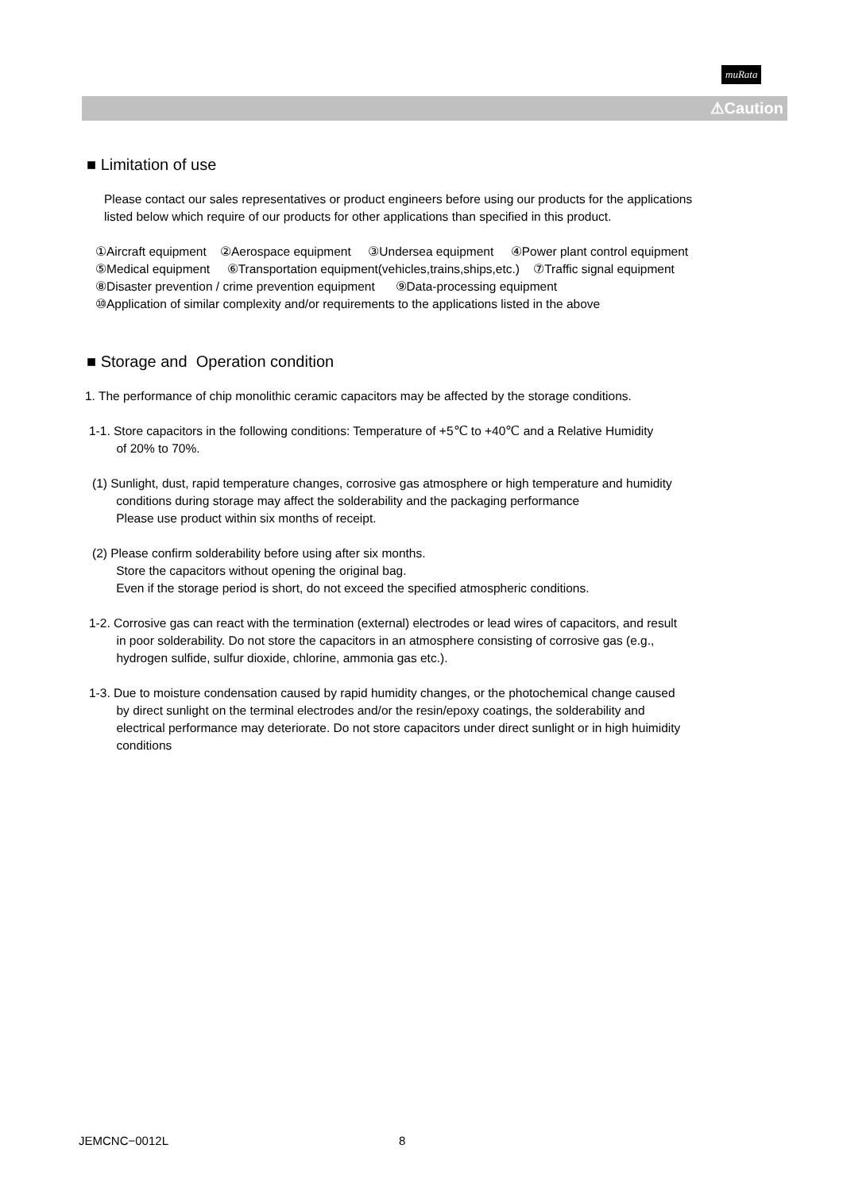muRata
⚠Caution
■ Limitation of use
Please contact our sales representatives or product engineers before using our products for the applications
listed below which require of our products for other applications than specified in this product.
①Aircraft equipment ②Aerospace equipment ③Undersea equipment ④Power plant control equipment
⑤Medical equipment ⑥Transportation equipment(vehicles,trains,ships,etc.) ⑦Traffic signal equipment
⑧Disaster prevention / crime prevention equipment ⑨Data-processing equipment
⑩Application of similar complexity and/or requirements to the applications listed in the above
■ Storage and Operation condition
1. The performance of chip monolithic ceramic capacitors may be affected by the storage conditions.
1-1. Store capacitors in the following conditions: Temperature of +5℃ to +40℃ and a Relative Humidity
of 20% to 70%.
(1) Sunlight, dust, rapid temperature changes, corrosive gas atmosphere or high temperature and humidity
conditions during storage may affect the solderability and the packaging performance
Please use product within six months of receipt.
(2) Please confirm solderability before using after six months.
Store the capacitors without opening the original bag.
Even if the storage period is short, do not exceed the specified atmospheric conditions.
1-2. Corrosive gas can react with the termination (external) electrodes or lead wires of capacitors, and result
in poor solderability. Do not store the capacitors in an atmosphere consisting of corrosive gas (e.g.,
hydrogen sulfide, sulfur dioxide, chlorine, ammonia gas etc.).
1-3. Due to moisture condensation caused by rapid humidity changes, or the photochemical change caused
by direct sunlight on the terminal electrodes and/or the resin/epoxy coatings, the solderability and
electrical performance may deteriorate. Do not store capacitors under direct sunlight or in high huimidity
conditions
JEMCNC−0012L 8